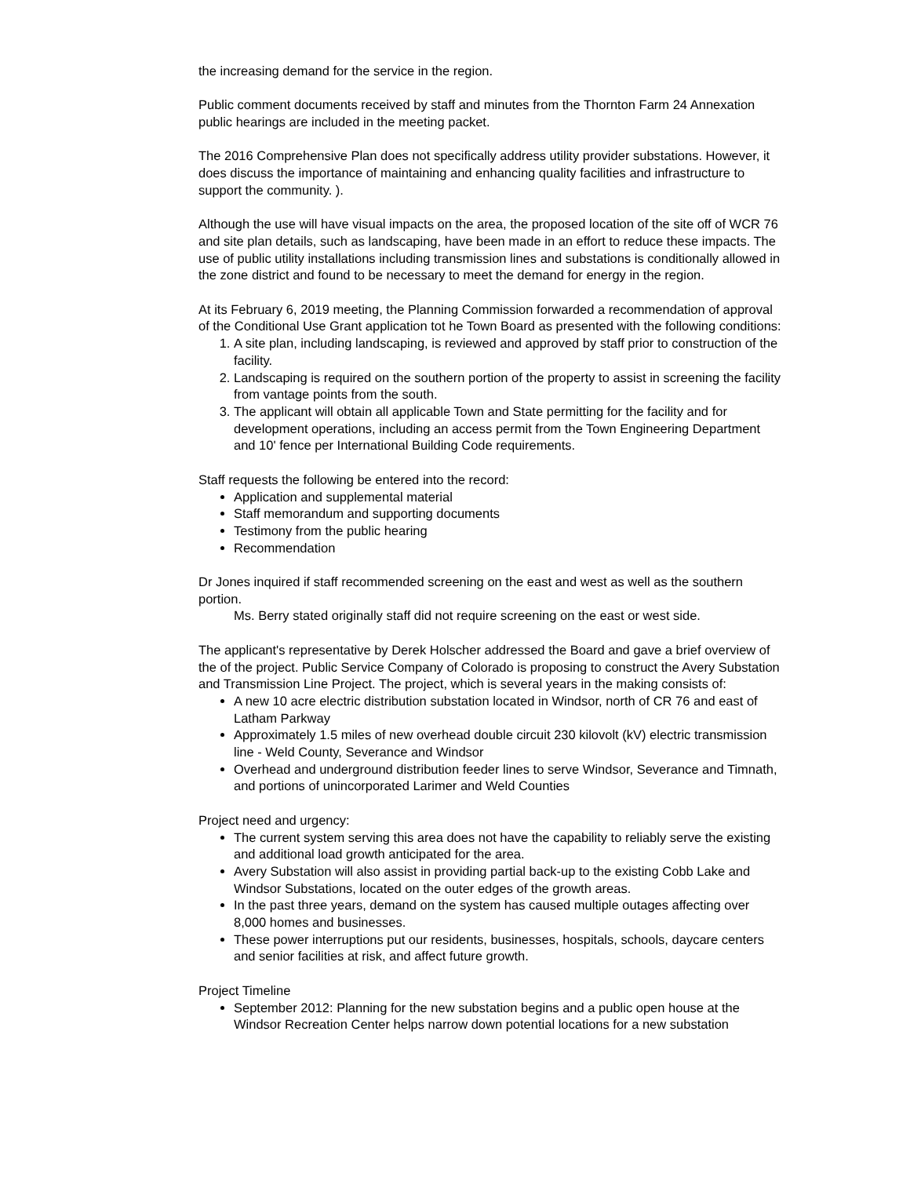the increasing demand for the service in the region.
Public comment documents received by staff and minutes from the Thornton Farm 24 Annexation public hearings are included in the meeting packet.
The 2016 Comprehensive Plan does not specifically address utility provider substations. However, it does discuss the importance of maintaining and enhancing quality facilities and infrastructure to support the community. ).
Although the use will have visual impacts on the area, the proposed location of the site off of WCR 76 and site plan details, such as landscaping, have been made in an effort to reduce these impacts. The use of public utility installations including transmission lines and substations is conditionally allowed in the zone district and found to be necessary to meet the demand for energy in the region.
At its February 6, 2019 meeting, the Planning Commission forwarded a recommendation of approval of the Conditional Use Grant application tot he Town Board as presented with the following conditions:
1. A site plan, including landscaping, is reviewed and approved by staff prior to construction of the facility.
2. Landscaping is required on the southern portion of the property to assist in screening the facility from vantage points from the south.
3. The applicant will obtain all applicable Town and State permitting for the facility and for development operations, including an access permit from the Town Engineering Department and 10' fence per International Building Code requirements.
Staff requests the following be entered into the record:
Application and supplemental material
Staff memorandum and supporting documents
Testimony from the public hearing
Recommendation
Dr Jones inquired if staff recommended screening on the east and west as well as the southern portion.
Ms. Berry stated originally staff did not require screening on the east or west side.
The applicant's representative by Derek Holscher addressed the Board and gave a brief overview of the of the project. Public Service Company of Colorado is proposing to construct the Avery Substation and Transmission Line Project. The project, which is several years in the making consists of:
A new 10 acre electric distribution substation located in Windsor, north of CR 76 and east of Latham Parkway
Approximately 1.5 miles of new overhead double circuit 230 kilovolt (kV) electric transmission line - Weld County, Severance and Windsor
Overhead and underground distribution feeder lines to serve Windsor, Severance and Timnath, and portions of unincorporated Larimer and Weld Counties
Project need and urgency:
The current system serving this area does not have the capability to reliably serve the existing and additional load growth anticipated for the area.
Avery Substation will also assist in providing partial back-up to the existing Cobb Lake and Windsor Substations, located on the outer edges of the growth areas.
In the past three years, demand on the system has caused multiple outages affecting over 8,000 homes and businesses.
These power interruptions put our residents, businesses, hospitals, schools, daycare centers and senior facilities at risk, and affect future growth.
Project Timeline
September 2012: Planning for the new substation begins and a public open house at the Windsor Recreation Center helps narrow down potential locations for a new substation